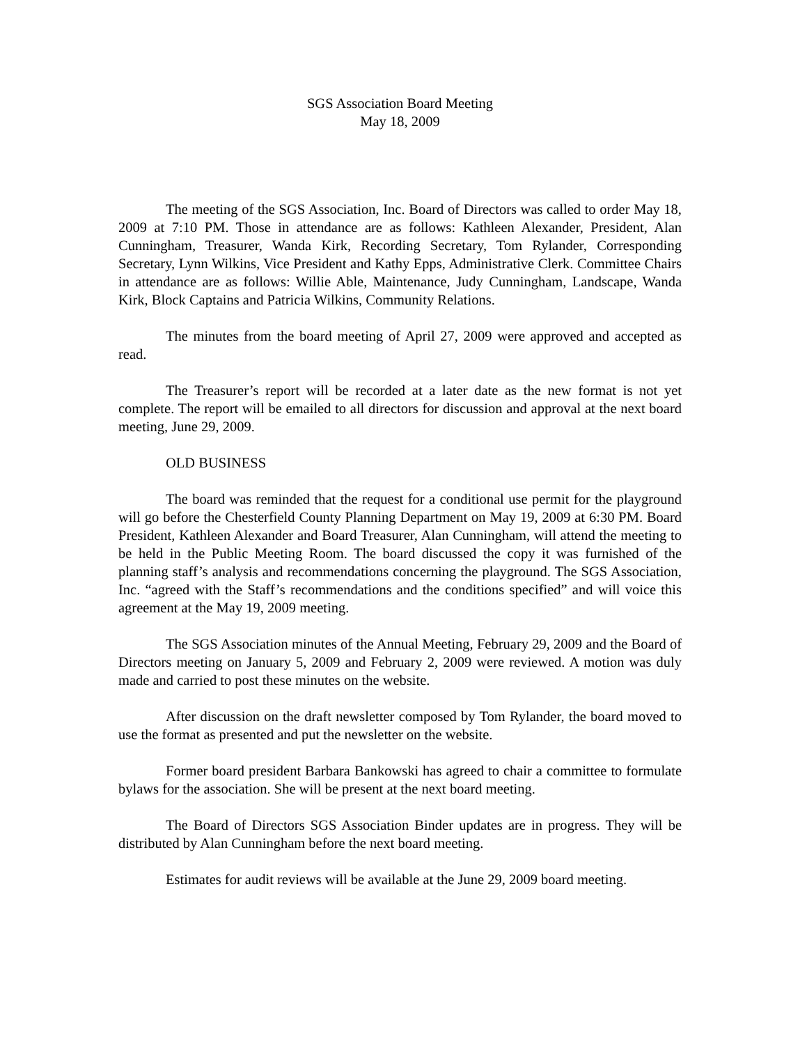SGS Association Board Meeting
May 18, 2009
The meeting of the SGS Association, Inc. Board of Directors was called to order May 18, 2009 at 7:10 PM. Those in attendance are as follows: Kathleen Alexander, President, Alan Cunningham, Treasurer, Wanda Kirk, Recording Secretary, Tom Rylander, Corresponding Secretary, Lynn Wilkins, Vice President and Kathy Epps, Administrative Clerk. Committee Chairs in attendance are as follows: Willie Able, Maintenance, Judy Cunningham, Landscape, Wanda Kirk, Block Captains and Patricia Wilkins, Community Relations.
The minutes from the board meeting of April 27, 2009 were approved and accepted as read.
The Treasurer’s report will be recorded at a later date as the new format is not yet complete. The report will be emailed to all directors for discussion and approval at the next board meeting, June 29, 2009.
OLD BUSINESS
The board was reminded that the request for a conditional use permit for the playground will go before the Chesterfield County Planning Department on May 19, 2009 at 6:30 PM. Board President, Kathleen Alexander and Board Treasurer, Alan Cunningham, will attend the meeting to be held in the Public Meeting Room. The board discussed the copy it was furnished of the planning staff’s analysis and recommendations concerning the playground. The SGS Association, Inc. “agreed with the Staff’s recommendations and the conditions specified” and will voice this agreement at the May 19, 2009 meeting.
The SGS Association minutes of the Annual Meeting, February 29, 2009 and the Board of Directors meeting on January 5, 2009 and February 2, 2009 were reviewed. A motion was duly made and carried to post these minutes on the website.
After discussion on the draft newsletter composed by Tom Rylander, the board moved to use the format as presented and put the newsletter on the website.
Former board president Barbara Bankowski has agreed to chair a committee to formulate bylaws for the association. She will be present at the next board meeting.
The Board of Directors SGS Association Binder updates are in progress. They will be distributed by Alan Cunningham before the next board meeting.
Estimates for audit reviews will be available at the June 29, 2009 board meeting.